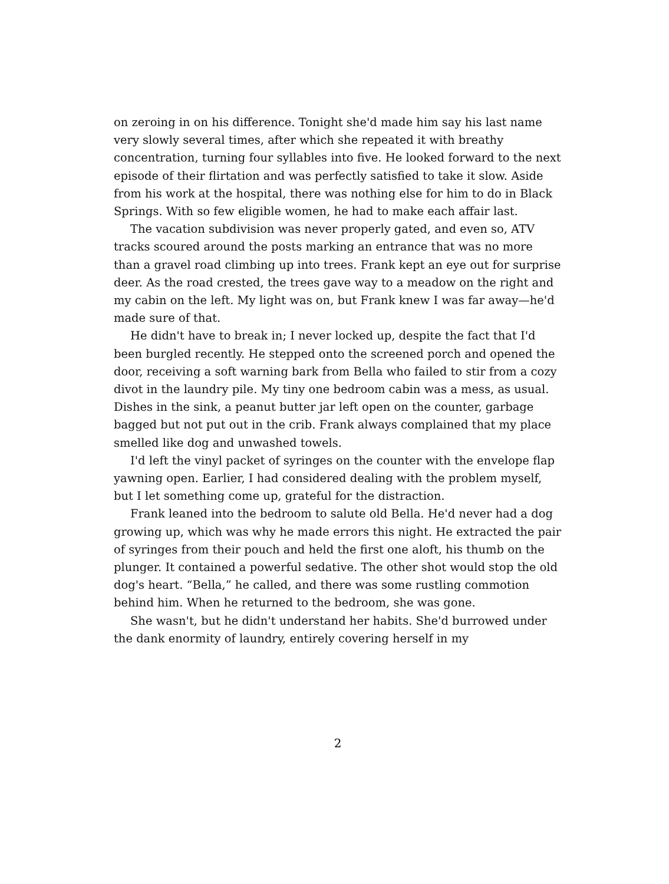on zeroing in on his difference. Tonight she'd made him say his last name very slowly several times, after which she repeated it with breathy concentration, turning four syllables into five. He looked forward to the next episode of their flirtation and was perfectly satisfied to take it slow. Aside from his work at the hospital, there was nothing else for him to do in Black Springs. With so few eligible women, he had to make each affair last.
The vacation subdivision was never properly gated, and even so, ATV tracks scoured around the posts marking an entrance that was no more than a gravel road climbing up into trees. Frank kept an eye out for surprise deer. As the road crested, the trees gave way to a meadow on the right and my cabin on the left. My light was on, but Frank knew I was far away—he'd made sure of that.
He didn't have to break in; I never locked up, despite the fact that I'd been burgled recently. He stepped onto the screened porch and opened the door, receiving a soft warning bark from Bella who failed to stir from a cozy divot in the laundry pile. My tiny one bedroom cabin was a mess, as usual. Dishes in the sink, a peanut butter jar left open on the counter, garbage bagged but not put out in the crib. Frank always complained that my place smelled like dog and unwashed towels.
I'd left the vinyl packet of syringes on the counter with the envelope flap yawning open. Earlier, I had considered dealing with the problem myself, but I let something come up, grateful for the distraction.
Frank leaned into the bedroom to salute old Bella. He'd never had a dog growing up, which was why he made errors this night. He extracted the pair of syringes from their pouch and held the first one aloft, his thumb on the plunger. It contained a powerful sedative. The other shot would stop the old dog's heart. “Bella,” he called, and there was some rustling commotion behind him. When he returned to the bedroom, she was gone.
She wasn't, but he didn't understand her habits. She'd burrowed under the dank enormity of laundry, entirely covering herself in my
2